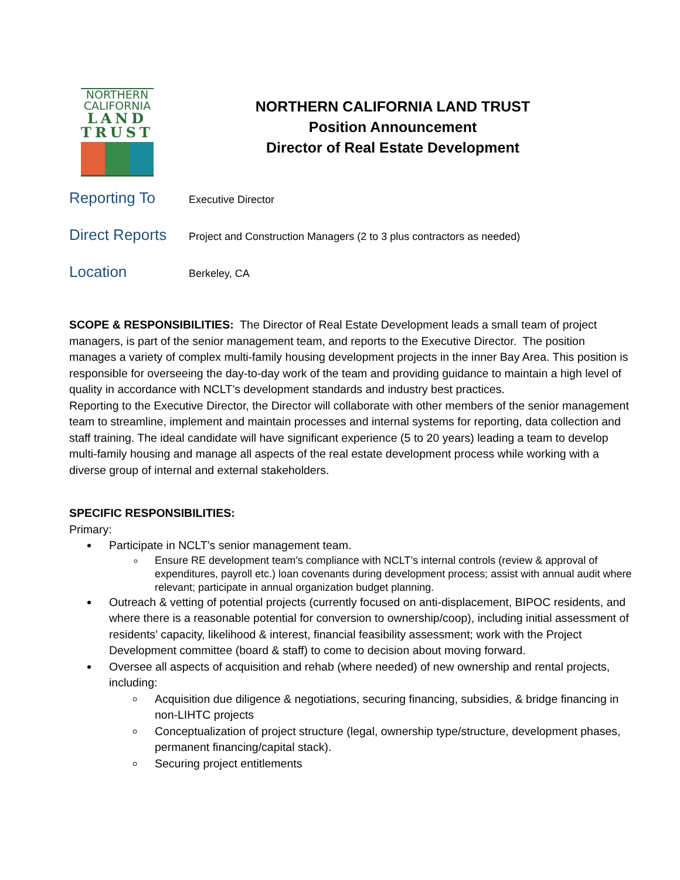NORTHERN
CALIFORNIA
LAND
TRUST
NORTHERN CALIFORNIA LAND TRUST
Position Announcement
Director of Real Estate Development
Reporting To
Executive Director
Direct Reports
Project and Construction Managers (2 to 3 plus contractors as needed)
Location
Berkeley, CA
SCOPE & RESPONSIBILITIES: The Director of Real Estate Development leads a small team of project managers, is part of the senior management team, and reports to the Executive Director. The position manages a variety of complex multi-family housing development projects in the inner Bay Area. This position is responsible for overseeing the day-to-day work of the team and providing guidance to maintain a high level of quality in accordance with NCLT’s development standards and industry best practices.
Reporting to the Executive Director, the Director will collaborate with other members of the senior management team to streamline, implement and maintain processes and internal systems for reporting, data collection and staff training. The ideal candidate will have significant experience (5 to 20 years) leading a team to develop multi-family housing and manage all aspects of the real estate development process while working with a diverse group of internal and external stakeholders.
SPECIFIC RESPONSIBILITIES:
Primary:
Participate in NCLT’s senior management team.
Ensure RE development team’s compliance with NCLT’s internal controls (review & approval of expenditures, payroll etc.) loan covenants during development process; assist with annual audit where relevant; participate in annual organization budget planning.
Outreach & vetting of potential projects (currently focused on anti-displacement, BIPOC residents, and where there is a reasonable potential for conversion to ownership/coop), including initial assessment of residents’ capacity, likelihood & interest, financial feasibility assessment; work with the Project Development committee (board & staff) to come to decision about moving forward.
Oversee all aspects of acquisition and rehab (where needed) of new ownership and rental projects, including:
Acquisition due diligence & negotiations, securing financing, subsidies, & bridge financing in non-LIHTC projects
Conceptualization of project structure (legal, ownership type/structure, development phases, permanent financing/capital stack).
Securing project entitlements